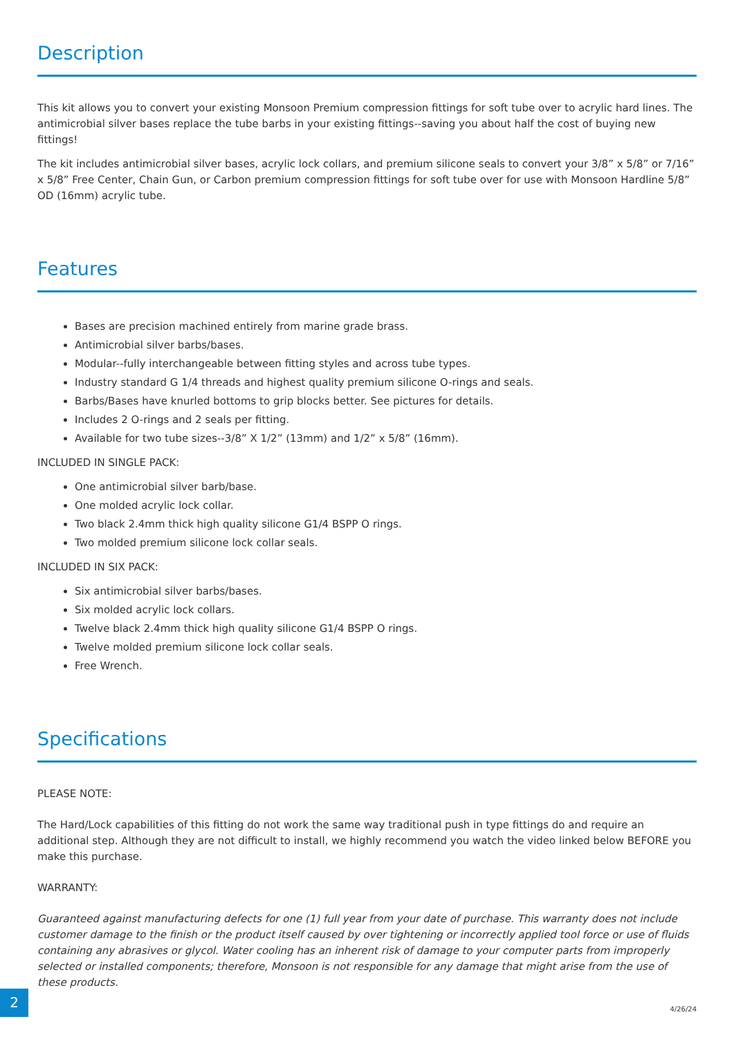Description
This kit allows you to convert your existing Monsoon Premium compression fittings for soft tube over to acrylic hard lines. The antimicrobial silver bases replace the tube barbs in your existing fittings--saving you about half the cost of buying new fittings!
The kit includes antimicrobial silver bases, acrylic lock collars, and premium silicone seals to convert your 3/8” x 5/8” or 7/16” x 5/8” Free Center, Chain Gun, or Carbon premium compression fittings for soft tube over for use with Monsoon Hardline 5/8” OD (16mm) acrylic tube.
Features
Bases are precision machined entirely from marine grade brass.
Antimicrobial silver barbs/bases.
Modular--fully interchangeable between fitting styles and across tube types.
Industry standard G 1/4 threads and highest quality premium silicone O-rings and seals.
Barbs/Bases have knurled bottoms to grip blocks better. See pictures for details.
Includes 2 O-rings and 2 seals per fitting.
Available for two tube sizes--3/8” X 1/2” (13mm) and 1/2” x 5/8” (16mm).
INCLUDED IN SINGLE PACK:
One antimicrobial silver barb/base.
One molded acrylic lock collar.
Two black 2.4mm thick high quality silicone G1/4 BSPP O rings.
Two molded premium silicone lock collar seals.
INCLUDED IN SIX PACK:
Six antimicrobial silver barbs/bases.
Six molded acrylic lock collars.
Twelve black 2.4mm thick high quality silicone G1/4 BSPP O rings.
Twelve molded premium silicone lock collar seals.
Free Wrench.
Specifications
PLEASE NOTE:
The Hard/Lock capabilities of this fitting do not work the same way traditional push in type fittings do and require an additional step. Although they are not difficult to install, we highly recommend you watch the video linked below BEFORE you make this purchase.
WARRANTY:
Guaranteed against manufacturing defects for one (1) full year from your date of purchase. This warranty does not include customer damage to the finish or the product itself caused by over tightening or incorrectly applied tool force or use of fluids containing any abrasives or glycol. Water cooling has an inherent risk of damage to your computer parts from improperly selected or installed components; therefore, Monsoon is not responsible for any damage that might arise from the use of these products.
2
4/26/24